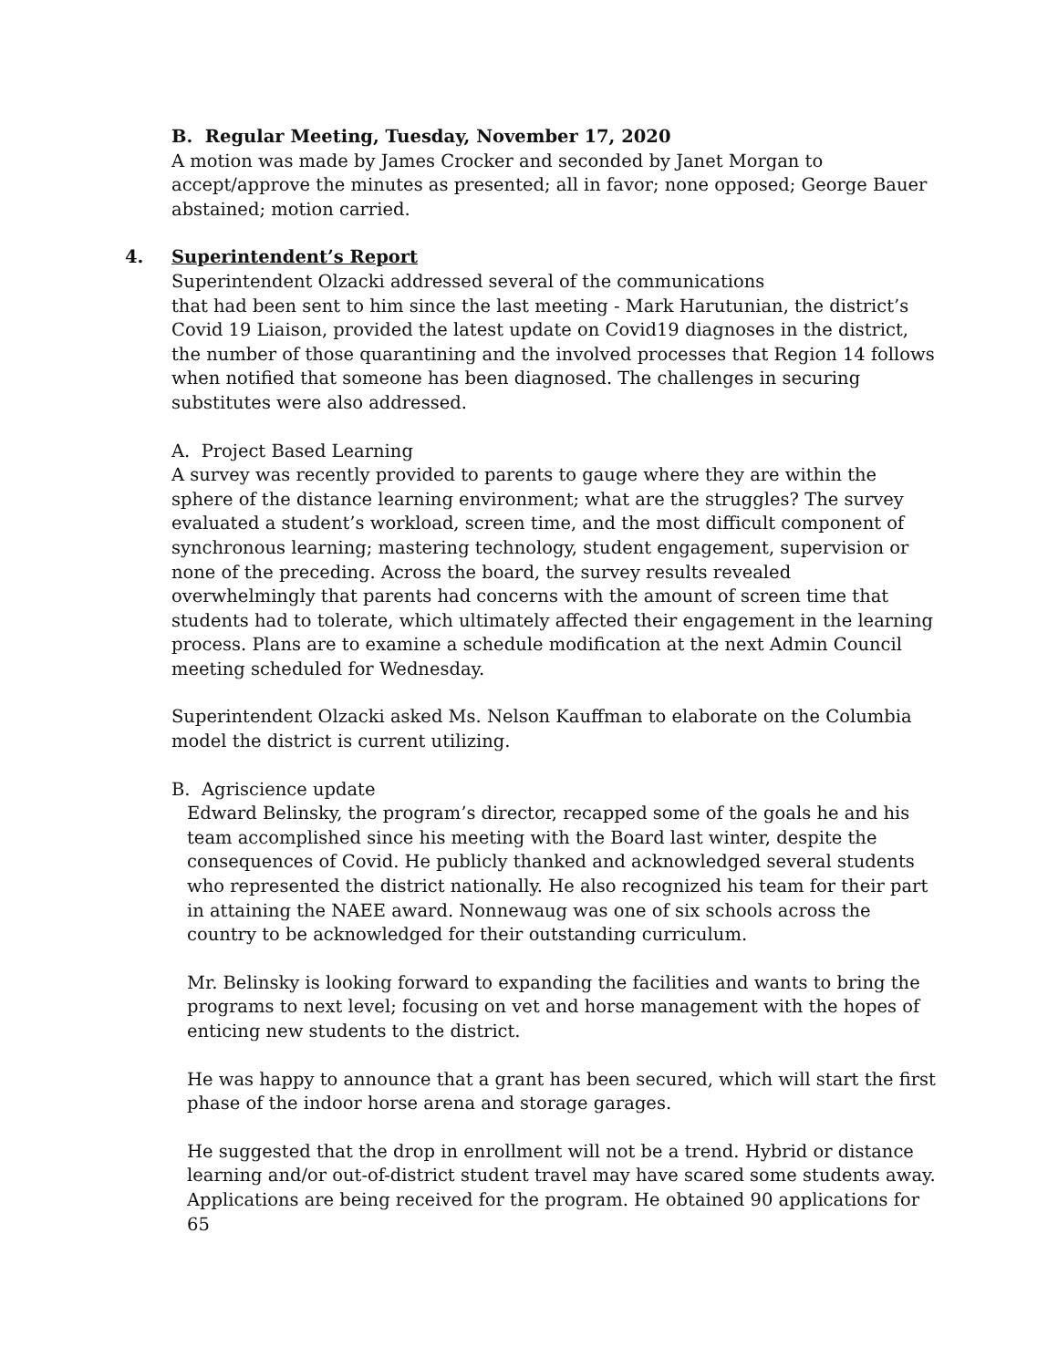B. Regular Meeting, Tuesday, November 17, 2020
A motion was made by James Crocker and seconded by Janet Morgan to accept/approve the minutes as presented; all in favor; none opposed; George Bauer abstained; motion carried.
4. Superintendent’s Report
Superintendent Olzacki addressed several of the communications
that had been sent to him since the last meeting - Mark Harutunian, the district’s Covid 19 Liaison, provided the latest update on Covid19 diagnoses in the district, the number of those quarantining and the involved processes that Region 14 follows when notified that someone has been diagnosed. The challenges in securing substitutes were also addressed.
A. Project Based Learning
A survey was recently provided to parents to gauge where they are within the sphere of the distance learning environment; what are the struggles? The survey evaluated a student’s workload, screen time, and the most difficult component of synchronous learning; mastering technology, student engagement, supervision or none of the preceding. Across the board, the survey results revealed overwhelmingly that parents had concerns with the amount of screen time that students had to tolerate, which ultimately affected their engagement in the learning process. Plans are to examine a schedule modification at the next Admin Council meeting scheduled for Wednesday.
Superintendent Olzacki asked Ms. Nelson Kauffman to elaborate on the Columbia model the district is current utilizing.
B. Agriscience update
Edward Belinsky, the program’s director, recapped some of the goals he and his team accomplished since his meeting with the Board last winter, despite the consequences of Covid. He publicly thanked and acknowledged several students who represented the district nationally. He also recognized his team for their part in attaining the NAEE award. Nonnewaug was one of six schools across the country to be acknowledged for their outstanding curriculum.
Mr. Belinsky is looking forward to expanding the facilities and wants to bring the programs to next level; focusing on vet and horse management with the hopes of enticing new students to the district.
He was happy to announce that a grant has been secured, which will start the first phase of the indoor horse arena and storage garages.
He suggested that the drop in enrollment will not be a trend. Hybrid or distance learning and/or out-of-district student travel may have scared some students away. Applications are being received for the program. He obtained 90 applications for 65